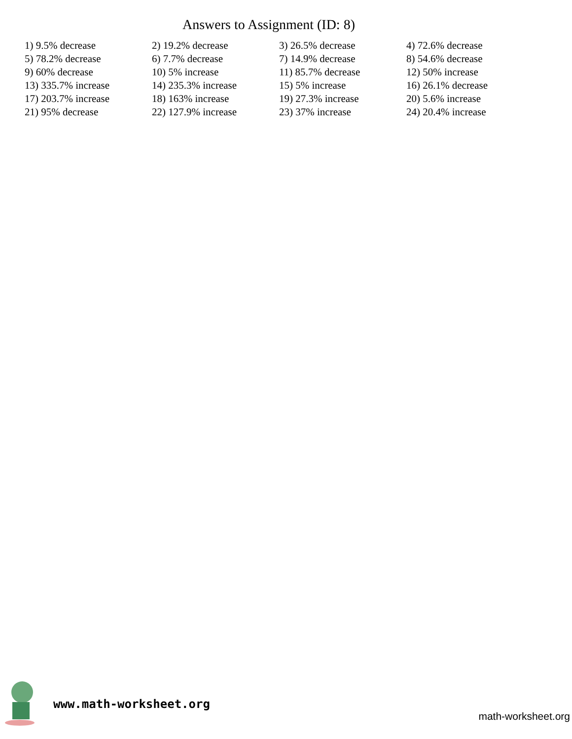Answers to Assignment (ID: 8)
| 1) 9.5% decrease | 2) 19.2% decrease | 3) 26.5% decrease | 4) 72.6% decrease |
| 5) 78.2% decrease | 6) 7.7% decrease | 7) 14.9% decrease | 8) 54.6% decrease |
| 9) 60% decrease | 10) 5% increase | 11) 85.7% decrease | 12) 50% increase |
| 13) 335.7% increase | 14) 235.3% increase | 15) 5% increase | 16) 26.1% decrease |
| 17) 203.7% increase | 18) 163% increase | 19) 27.3% increase | 20) 5.6% increase |
| 21) 95% decrease | 22) 127.9% increase | 23) 37% increase | 24) 20.4% increase |
www.math-worksheet.org
math-worksheet.org